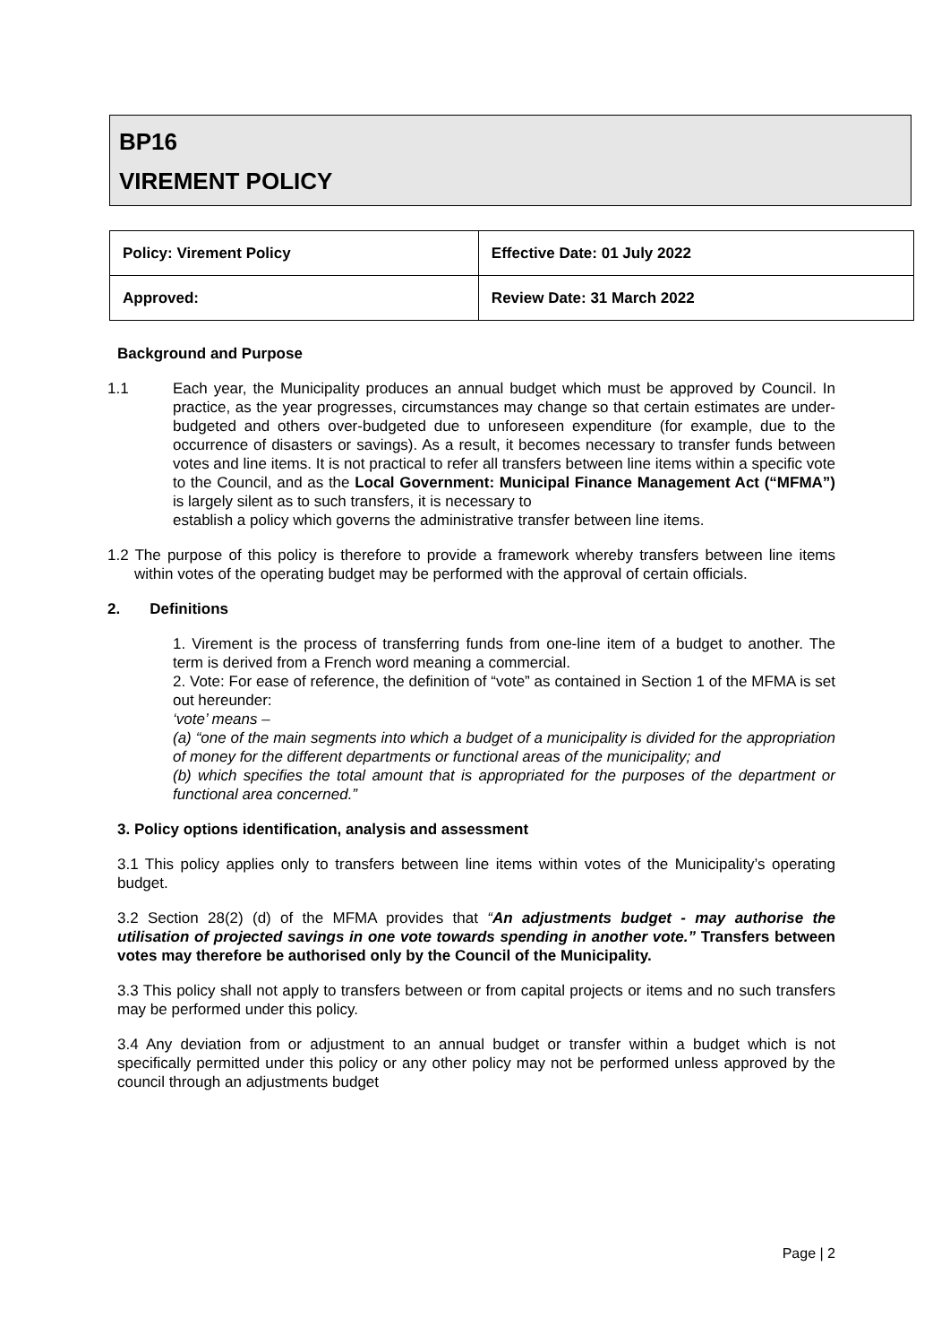BP16
VIREMENT POLICY
| Policy: Virement Policy | Effective Date: 01 July 2022 |
| Approved: | Review Date: 31 March 2022 |
Background and Purpose
1.1 Each year, the Municipality produces an annual budget which must be approved by Council. In practice, as the year progresses, circumstances may change so that certain estimates are under-budgeted and others over-budgeted due to unforeseen expenditure (for example, due to the occurrence of disasters or savings). As a result, it becomes necessary to transfer funds between votes and line items. It is not practical to refer all transfers between line items within a specific vote to the Council, and as the Local Government: Municipal Finance Management Act (“MFMA”) is largely silent as to such transfers, it is necessary to
establish a policy which governs the administrative transfer between line items.
1.2 The purpose of this policy is therefore to provide a framework whereby transfers between line items within votes of the operating budget may be performed with the approval of certain officials.
2. Definitions
1. Virement is the process of transferring funds from one-line item of a budget to another. The term is derived from a French word meaning a commercial.
2. Vote: For ease of reference, the definition of “vote” as contained in Section 1 of the MFMA is set out hereunder:
‘vote’ means –
(a) “one of the main segments into which a budget of a municipality is divided for the appropriation of money for the different departments or functional areas of the municipality; and
(b) which specifies the total amount that is appropriated for the purposes of the department or functional area concerned.”
3. Policy options identification, analysis and assessment
3.1 This policy applies only to transfers between line items within votes of the Municipality’s operating budget.
3.2 Section 28(2) (d) of the MFMA provides that “An adjustments budget - may authorise the utilisation of projected savings in one vote towards spending in another vote.” Transfers between votes may therefore be authorised only by the Council of the Municipality.
3.3 This policy shall not apply to transfers between or from capital projects or items and no such transfers may be performed under this policy.
3.4 Any deviation from or adjustment to an annual budget or transfer within a budget which is not specifically permitted under this policy or any other policy may not be performed unless approved by the council through an adjustments budget
Page | 2